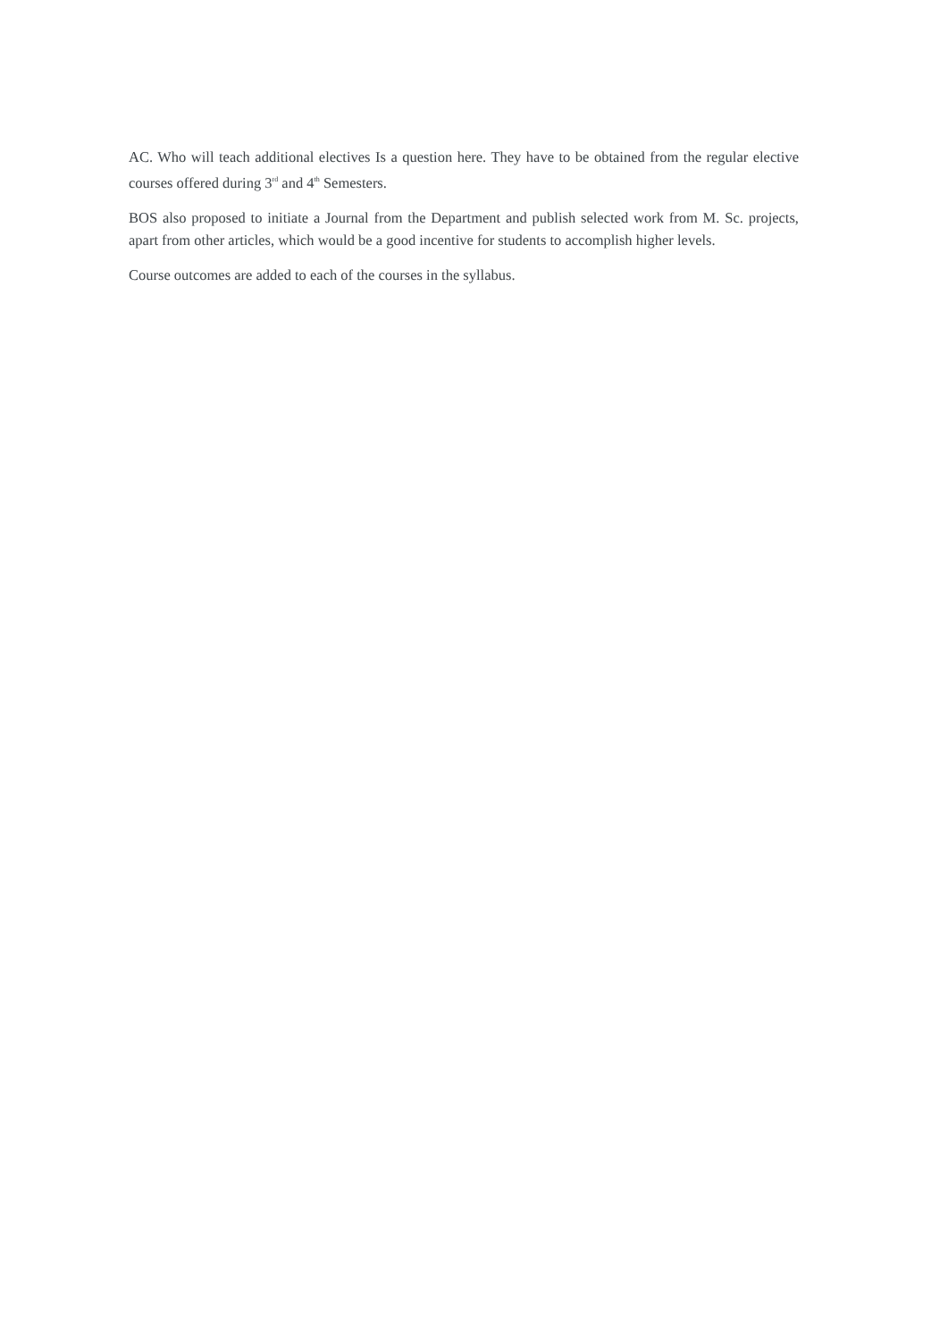AC. Who will teach additional electives Is a question here. They have to be obtained from the regular elective courses offered during 3<sup>rd</sup> and 4<sup>th</sup> Semesters.
BOS also proposed to initiate a Journal from the Department and publish selected work from M. Sc. projects, apart from other articles, which would be a good incentive for students to accomplish higher levels.
Course outcomes are added to each of the courses in the syllabus.